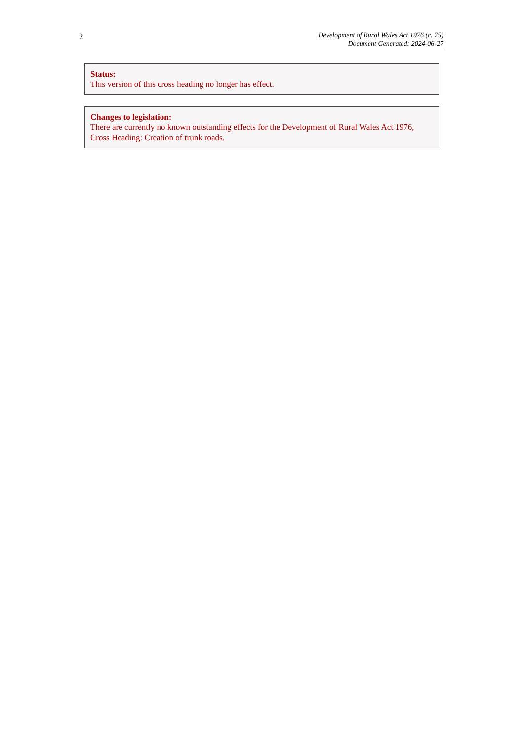2
Development of Rural Wales Act 1976 (c. 75)
Document Generated: 2024-06-27
Status:
This version of this cross heading no longer has effect.
Changes to legislation:
There are currently no known outstanding effects for the Development of Rural Wales Act 1976, Cross Heading: Creation of trunk roads.